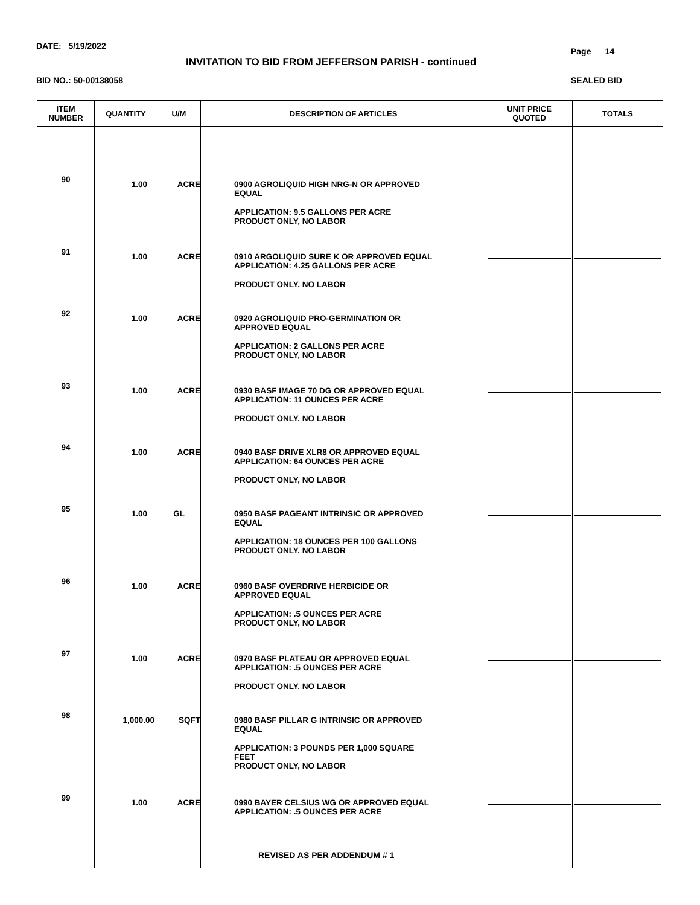DATE: 5/19/2022
Page 14
INVITATION TO BID FROM JEFFERSON PARISH - continued
BID NO.: 50-00138058 SEALED BID
| ITEM NUMBER | QUANTITY | U/M | DESCRIPTION OF ARTICLES | UNIT PRICE QUOTED | TOTALS |
| --- | --- | --- | --- | --- | --- |
| 90 | 1.00 | ACRE | 0900 AGROLIQUID HIGH NRG-N OR APPROVED EQUAL APPLICATION: 9.5 GALLONS PER ACRE PRODUCT ONLY, NO LABOR | | |
| 91 | 1.00 | ACRE | 0910 ARGOLIQUID SURE K OR APPROVED EQUAL APPLICATION: 4.25 GALLONS PER ACRE PRODUCT ONLY, NO LABOR | | |
| 92 | 1.00 | ACRE | 0920 AGROLIQUID PRO-GERMINATION OR APPROVED EQUAL APPLICATION: 2 GALLONS PER ACRE PRODUCT ONLY, NO LABOR | | |
| 93 | 1.00 | ACRE | 0930 BASF IMAGE 70 DG OR APPROVED EQUAL APPLICATION: 11 OUNCES PER ACRE PRODUCT ONLY, NO LABOR | | |
| 94 | 1.00 | ACRE | 0940 BASF DRIVE XLR8 OR APPROVED EQUAL APPLICATION: 64 OUNCES PER ACRE PRODUCT ONLY, NO LABOR | | |
| 95 | 1.00 | GL | 0950 BASF PAGEANT INTRINSIC OR APPROVED EQUAL APPLICATION: 18 OUNCES PER 100 GALLONS PRODUCT ONLY, NO LABOR | | |
| 96 | 1.00 | ACRE | 0960 BASF OVERDRIVE HERBICIDE OR APPROVED EQUAL APPLICATION: .5 OUNCES PER ACRE PRODUCT ONLY, NO LABOR | | |
| 97 | 1.00 | ACRE | 0970 BASF PLATEAU OR APPROVED EQUAL APPLICATION: .5 OUNCES PER ACRE PRODUCT ONLY, NO LABOR | | |
| 98 | 1,000.00 | SQFT | 0980 BASF PILLAR G INTRINSIC OR APPROVED EQUAL APPLICATION: 3 POUNDS PER 1,000 SQUARE FEET PRODUCT ONLY, NO LABOR | | |
| 99 | 1.00 | ACRE | 0990 BAYER CELSIUS WG OR APPROVED EQUAL APPLICATION: .5 OUNCES PER ACRE REVISED AS PER ADDENDUM # 1 | | |